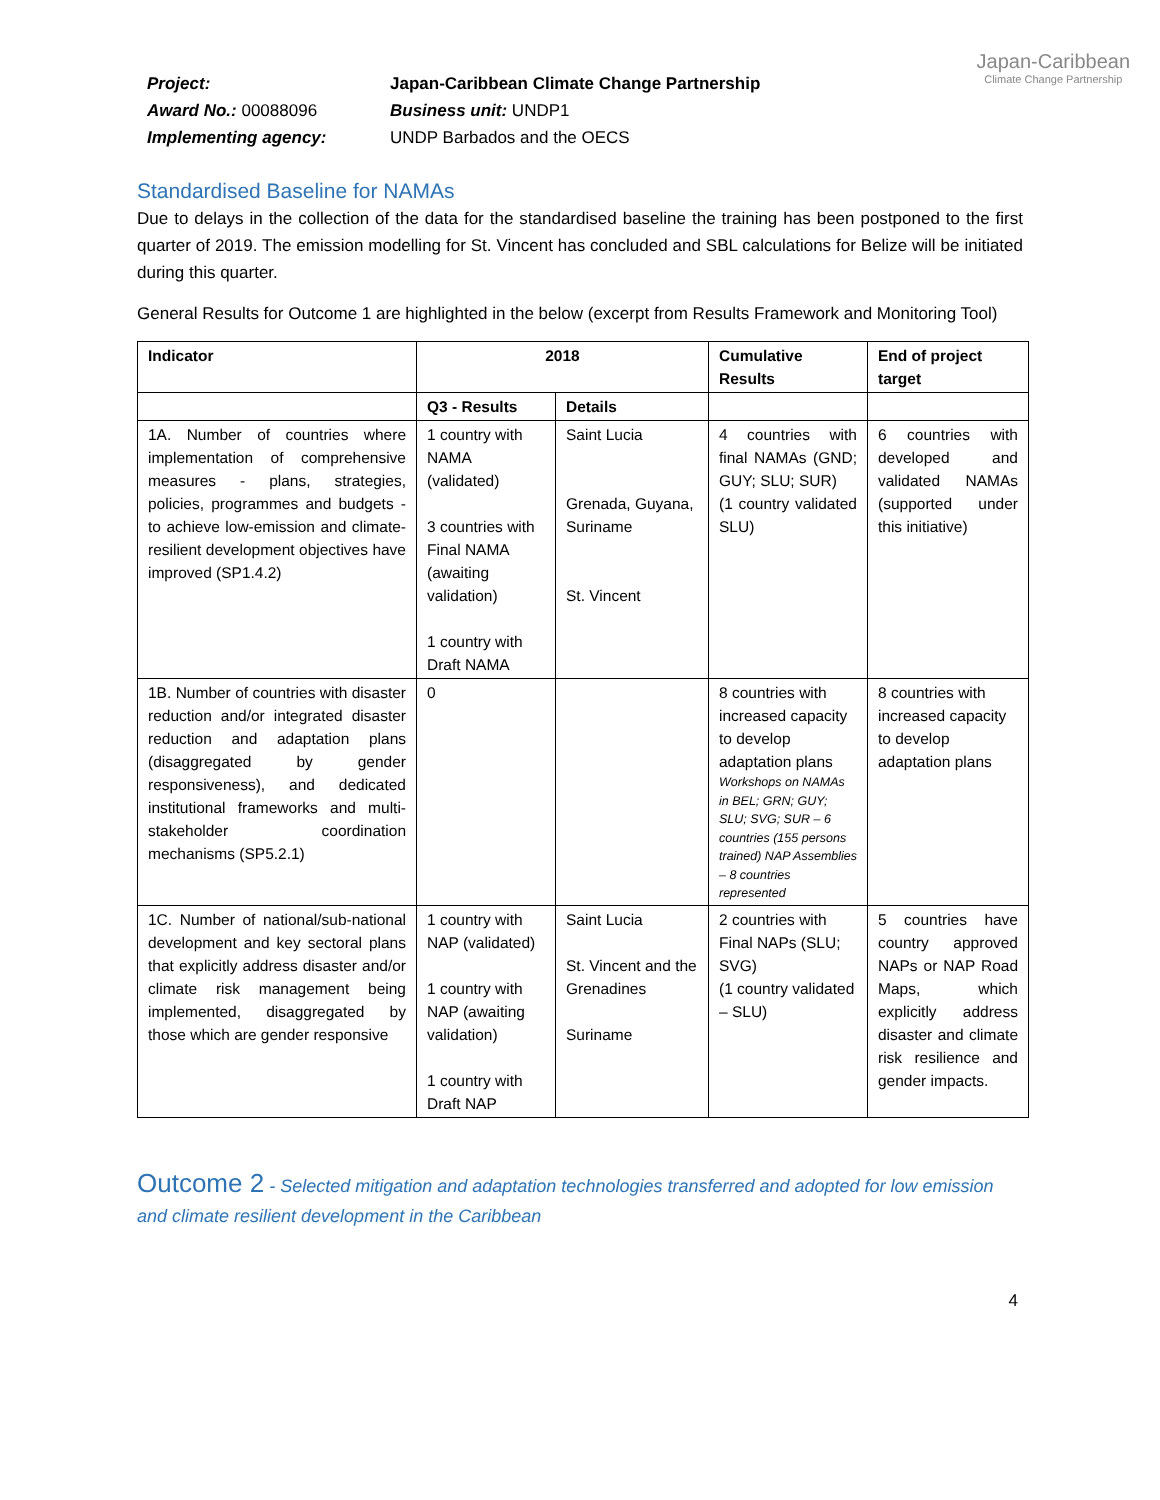Japan-Caribbean
Climate Change Partnership
Project:
Japan-Caribbean Climate Change Partnership
Award No.: 00088096
Business unit: UNDP1
Implementing agency:
UNDP Barbados and the OECS
Standardised Baseline for NAMAs
Due to delays in the collection of the data for the standardised baseline the training has been postponed to the first quarter of 2019. The emission modelling for St. Vincent has concluded and SBL calculations for Belize will be initiated during this quarter.
General Results for Outcome 1 are highlighted in the below (excerpt from Results Framework and Monitoring Tool)
| Indicator | 2018 | | Cumulative Results | End of project target |
| --- | --- | --- | --- | --- |
| | Q3 - Results | Details | | |
| 1A. Number of countries where implementation of comprehensive measures - plans, strategies, policies, programmes and budgets - to achieve low-emission and climate-resilient development objectives have improved (SP1.4.2) | 1 country with NAMA (validated) 3 countries with Final NAMA (awaiting validation) 1 country with Draft NAMA | Saint Lucia Grenada, Guyana, Suriname St. Vincent | 4 countries with final NAMAs (GND; GUY; SLU; SUR) (1 country validated SLU) | 6 countries with developed and validated NAMAs (supported under this initiative) |
| 1B. Number of countries with disaster reduction and/or integrated disaster reduction and adaptation plans (disaggregated by gender responsiveness), and dedicated institutional frameworks and multi-stakeholder coordination mechanisms (SP5.2.1) | 0 | | 8 countries with increased capacity to develop adaptation plans Workshops on NAMAs in BEL; GRN; GUY; SLU; SVG; SUR – 6 countries (155 persons trained) NAP Assemblies – 8 countries represented | 8 countries with increased capacity to develop adaptation plans |
| 1C. Number of national/sub-national development and key sectoral plans that explicitly address disaster and/or climate risk management being implemented, disaggregated by those which are gender responsive | 1 country with NAP (validated) 1 country with NAP (awaiting validation) 1 country with Draft NAP | Saint Lucia St. Vincent and the Grenadines Suriname | 2 countries with Final NAPs (SLU; SVG) (1 country validated – SLU) | 5 countries have country approved NAPs or NAP Road Maps, which explicitly address disaster and climate risk resilience and gender impacts. |
Outcome 2 - Selected mitigation and adaptation technologies transferred and adopted for low emission and climate resilient development in the Caribbean
4